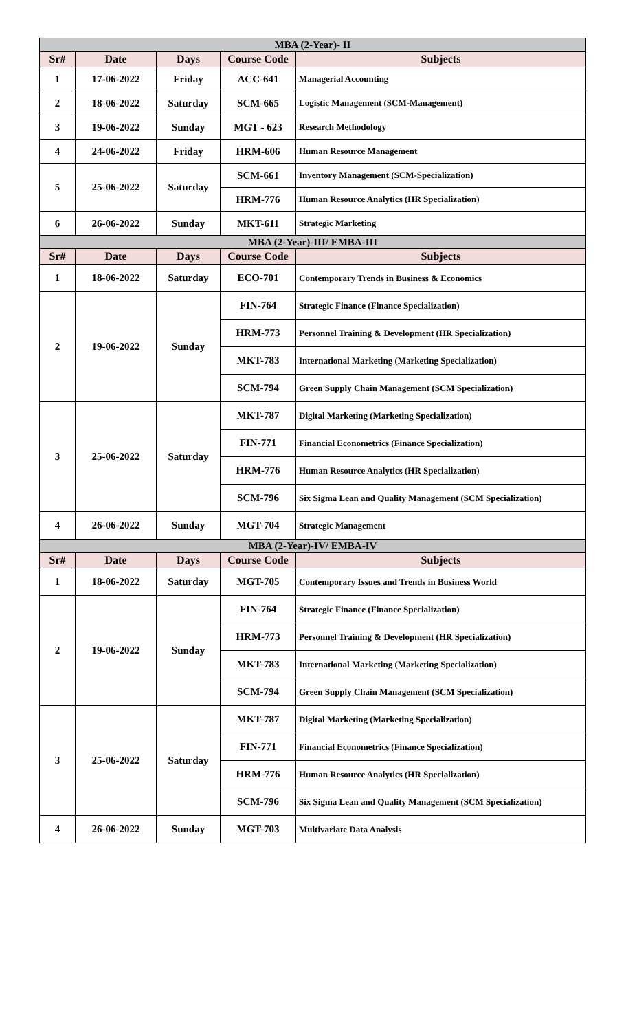| MBA (2-Year)- II | | | | |
| Sr# | Date | Days | Course Code | Subjects |
| 1 | 17-06-2022 | Friday | ACC-641 | Managerial Accounting |
| 2 | 18-06-2022 | Saturday | SCM-665 | Logistic Management (SCM-Management) |
| 3 | 19-06-2022 | Sunday | MGT - 623 | Research Methodology |
| 4 | 24-06-2022 | Friday | HRM-606 | Human Resource Management |
| 5 | 25-06-2022 | Saturday | SCM-661 | Inventory Management (SCM-Specialization) |
| | | | HRM-776 | Human Resource Analytics (HR Specialization) |
| 6 | 26-06-2022 | Sunday | MKT-611 | Strategic Marketing |
| MBA (2-Year)-III/ EMBA-III | | | | |
| Sr# | Date | Days | Course Code | Subjects |
| 1 | 18-06-2022 | Saturday | ECO-701 | Contemporary Trends in Business & Economics |
| 2 | 19-06-2022 | Sunday | FIN-764 | Strategic Finance (Finance Specialization) |
| | | | HRM-773 | Personnel Training & Development (HR Specialization) |
| | | | MKT-783 | International Marketing (Marketing Specialization) |
| | | | SCM-794 | Green Supply Chain Management (SCM Specialization) |
| 3 | 25-06-2022 | Saturday | MKT-787 | Digital Marketing (Marketing Specialization) |
| | | | FIN-771 | Financial Econometrics (Finance Specialization) |
| | | | HRM-776 | Human Resource Analytics (HR Specialization) |
| | | | SCM-796 | Six Sigma Lean and Quality Management (SCM Specialization) |
| 4 | 26-06-2022 | Sunday | MGT-704 | Strategic Management |
| MBA (2-Year)-IV/ EMBA-IV | | | | |
| Sr# | Date | Days | Course Code | Subjects |
| 1 | 18-06-2022 | Saturday | MGT-705 | Contemporary Issues and Trends in Business World |
| 2 | 19-06-2022 | Sunday | FIN-764 | Strategic Finance (Finance Specialization) |
| | | | HRM-773 | Personnel Training & Development (HR Specialization) |
| | | | MKT-783 | International Marketing (Marketing Specialization) |
| | | | SCM-794 | Green Supply Chain Management (SCM Specialization) |
| 3 | 25-06-2022 | Saturday | MKT-787 | Digital Marketing (Marketing Specialization) |
| | | | FIN-771 | Financial Econometrics (Finance Specialization) |
| | | | HRM-776 | Human Resource Analytics (HR Specialization) |
| | | | SCM-796 | Six Sigma Lean and Quality Management (SCM Specialization) |
| 4 | 26-06-2022 | Sunday | MGT-703 | Multivariate Data Analysis |